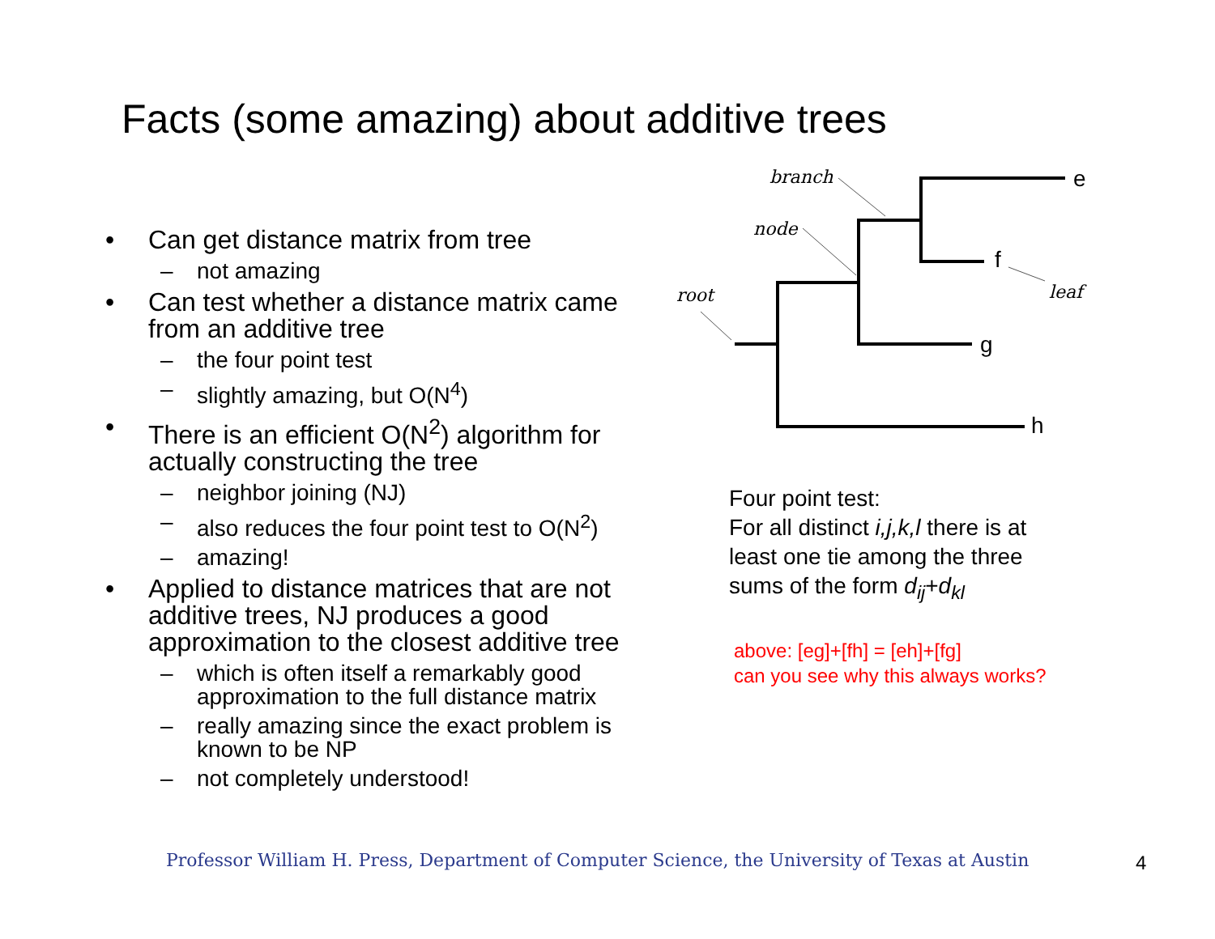Facts (some amazing) about additive trees
• Can get distance matrix from tree
– not amazing
• Can test whether a distance matrix came from an additive tree
– the four point test
– slightly amazing, but O(N<sup>4</sup>)
• There is an efficient O(N<sup>2</sup>) algorithm for actually constructing the tree
– neighbor joining (NJ)
– also reduces the four point test to O(N<sup>2</sup>)
– amazing!
• Applied to distance matrices that are not additive trees, NJ produces a good approximation to the closest additive tree
– which is often itself a remarkably good approximation to the full distance matrix
– really amazing since the exact problem is known to be NP
– not completely understood!
branch
node
root
leaf
e
f
g
h
Four point test:
For all distinct i,j,k,l there is at
least one tie among the three
sums of the form d<sub>ij</sub>+d<sub>kl</sub>
above: [eg]+[fh] = [eh]+[fg]
can you see why this always works?
Professor William H. Press, Department of Computer Science, the University of Texas at Austin
4